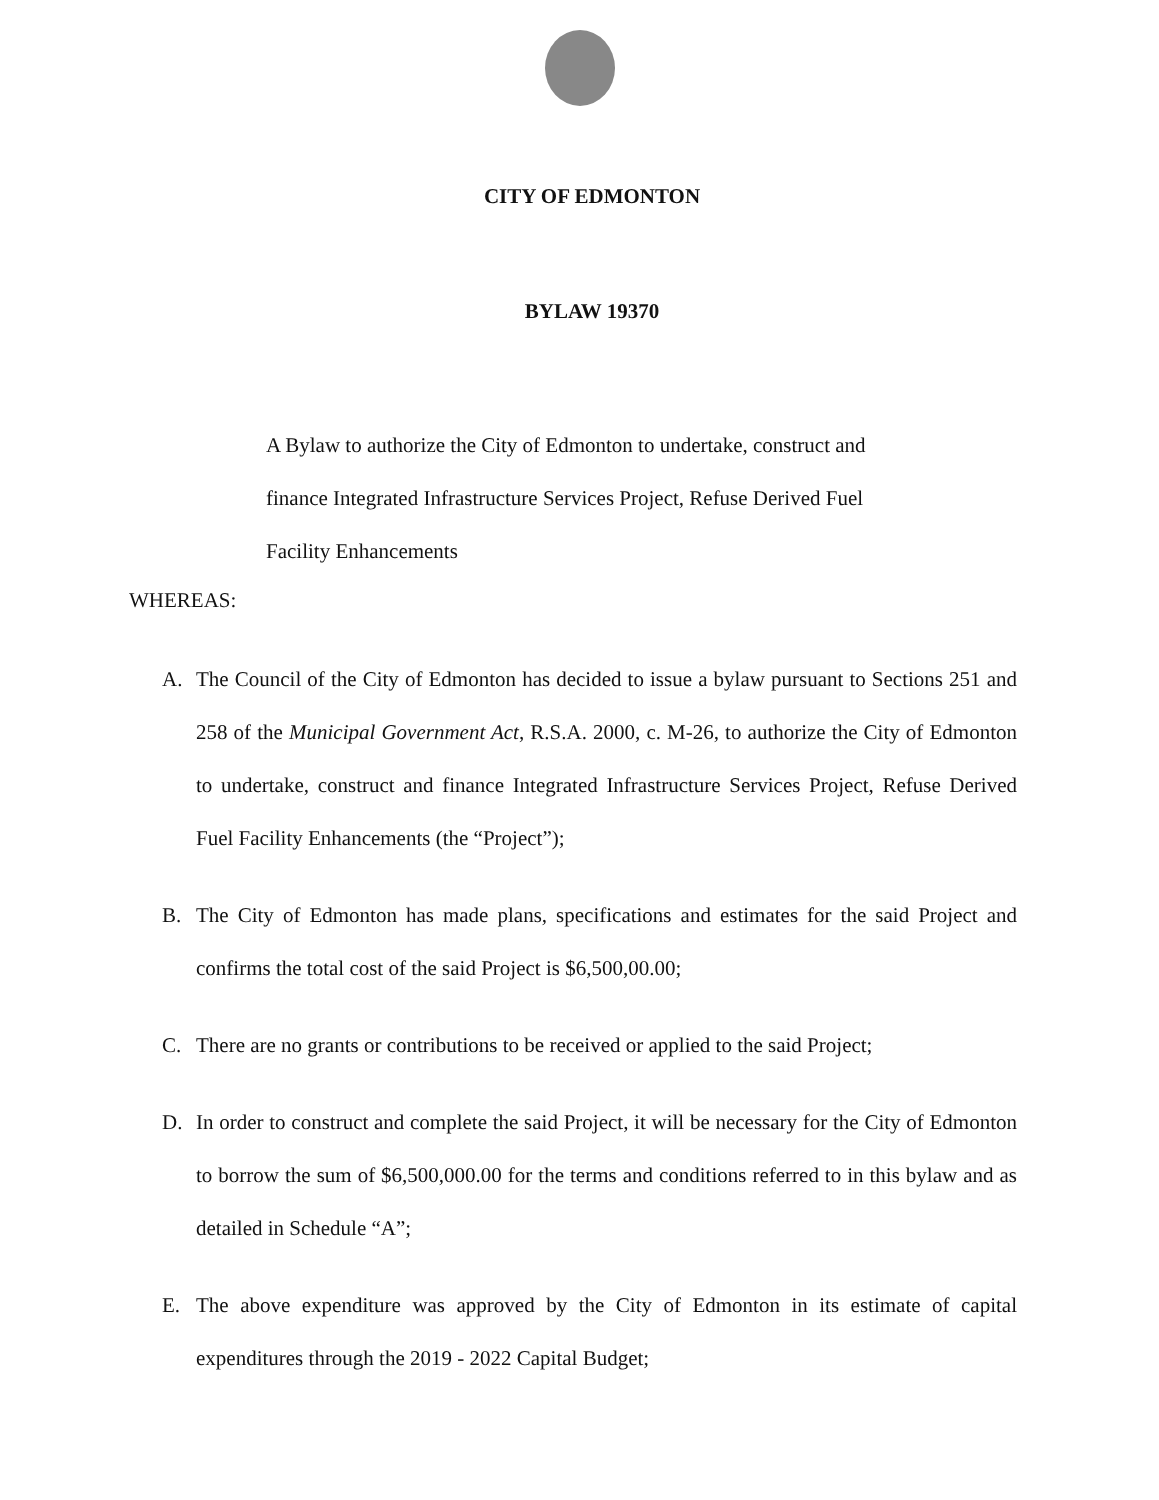CITY OF EDMONTON
BYLAW 19370
A Bylaw to authorize the City of Edmonton to undertake, construct and finance Integrated Infrastructure Services Project, Refuse Derived Fuel Facility Enhancements
WHEREAS:
A. The Council of the City of Edmonton has decided to issue a bylaw pursuant to Sections 251 and 258 of the Municipal Government Act, R.S.A. 2000, c. M-26, to authorize the City of Edmonton to undertake, construct and finance Integrated Infrastructure Services Project, Refuse Derived Fuel Facility Enhancements (the “Project”);
B. The City of Edmonton has made plans, specifications and estimates for the said Project and confirms the total cost of the said Project is $6,500,00.00;
C. There are no grants or contributions to be received or applied to the said Project;
D. In order to construct and complete the said Project, it will be necessary for the City of Edmonton to borrow the sum of $6,500,000.00 for the terms and conditions referred to in this bylaw and as detailed in Schedule “A”;
E. The above expenditure was approved by the City of Edmonton in its estimate of capital expenditures through the 2019 - 2022 Capital Budget;